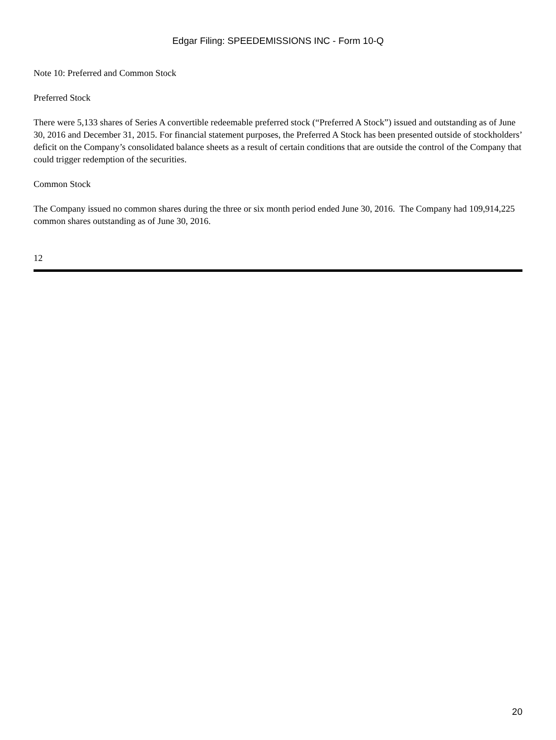Edgar Filing: SPEEDEMISSIONS INC - Form 10-Q
Note 10: Preferred and Common Stock
Preferred Stock
There were 5,133 shares of Series A convertible redeemable preferred stock (“Preferred A Stock”) issued and outstanding as of June 30, 2016 and December 31, 2015. For financial statement purposes, the Preferred A Stock has been presented outside of stockholders’ deficit on the Company’s consolidated balance sheets as a result of certain conditions that are outside the control of the Company that could trigger redemption of the securities.
Common Stock
The Company issued no common shares during the three or six month period ended June 30, 2016. The Company had 109,914,225 common shares outstanding as of June 30, 2016.
12
20